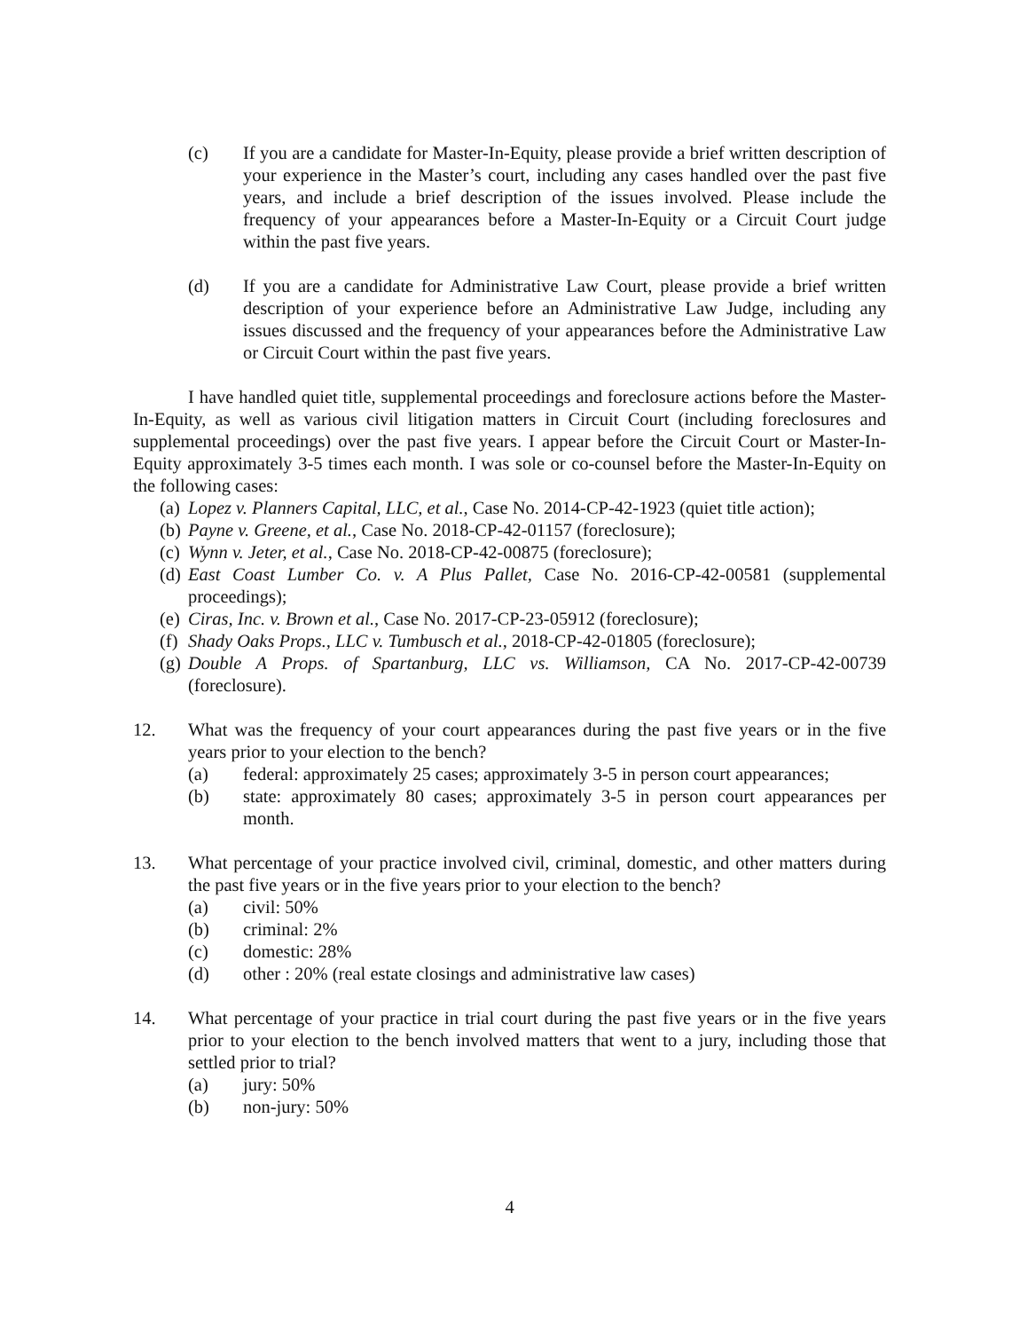(c) If you are a candidate for Master-In-Equity, please provide a brief written description of your experience in the Master’s court, including any cases handled over the past five years, and include a brief description of the issues involved. Please include the frequency of your appearances before a Master-In-Equity or a Circuit Court judge within the past five years.
(d) If you are a candidate for Administrative Law Court, please provide a brief written description of your experience before an Administrative Law Judge, including any issues discussed and the frequency of your appearances before the Administrative Law or Circuit Court within the past five years.
I have handled quiet title, supplemental proceedings and foreclosure actions before the Master-In-Equity, as well as various civil litigation matters in Circuit Court (including foreclosures and supplemental proceedings) over the past five years. I appear before the Circuit Court or Master-In-Equity approximately 3-5 times each month. I was sole or co-counsel before the Master-In-Equity on the following cases:
(a) Lopez v. Planners Capital, LLC, et al., Case No. 2014-CP-42-1923 (quiet title action);
(b) Payne v. Greene, et al., Case No. 2018-CP-42-01157 (foreclosure);
(c) Wynn v. Jeter, et al., Case No. 2018-CP-42-00875 (foreclosure);
(d) East Coast Lumber Co. v. A Plus Pallet, Case No. 2016-CP-42-00581 (supplemental proceedings);
(e) Ciras, Inc. v. Brown et al., Case No. 2017-CP-23-05912 (foreclosure);
(f) Shady Oaks Props., LLC v. Tumbusch et al., 2018-CP-42-01805 (foreclosure);
(g) Double A Props. of Spartanburg, LLC vs. Williamson, CA No. 2017-CP-42-00739 (foreclosure).
12. What was the frequency of your court appearances during the past five years or in the five years prior to your election to the bench?
(a) federal: approximately 25 cases; approximately 3-5 in person court appearances;
(b) state: approximately 80 cases; approximately 3-5 in person court appearances per month.
13. What percentage of your practice involved civil, criminal, domestic, and other matters during the past five years or in the five years prior to your election to the bench?
(a) civil: 50%
(b) criminal: 2%
(c) domestic: 28%
(d) other : 20% (real estate closings and administrative law cases)
14. What percentage of your practice in trial court during the past five years or in the five years prior to your election to the bench involved matters that went to a jury, including those that settled prior to trial?
(a) jury: 50%
(b) non-jury: 50%
4